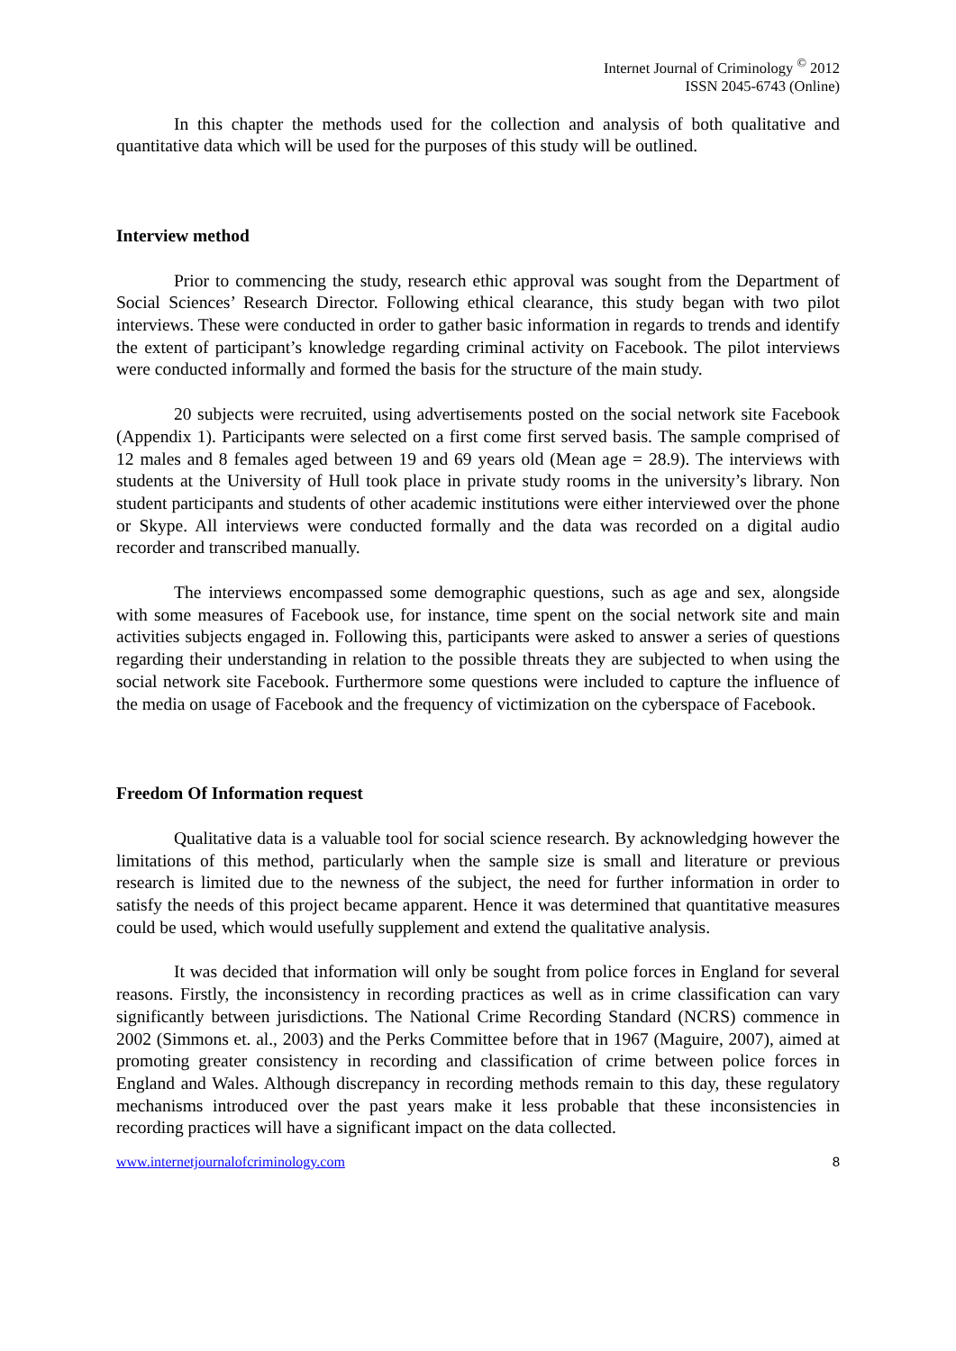Internet Journal of Criminology <sup>©</sup> 2012
ISSN 2045-6743 (Online)
In this chapter the methods used for the collection and analysis of both qualitative and quantitative data which will be used for the purposes of this study will be outlined.
Interview method
Prior to commencing the study, research ethic approval was sought from the Department of Social Sciences’ Research Director. Following ethical clearance, this study began with two pilot interviews. These were conducted in order to gather basic information in regards to trends and identify the extent of participant’s knowledge regarding criminal activity on Facebook. The pilot interviews were conducted informally and formed the basis for the structure of the main study.
20 subjects were recruited, using advertisements posted on the social network site Facebook (Appendix 1). Participants were selected on a first come first served basis. The sample comprised of 12 males and 8 females aged between 19 and 69 years old (Mean age = 28.9). The interviews with students at the University of Hull took place in private study rooms in the university’s library. Non student participants and students of other academic institutions were either interviewed over the phone or Skype. All interviews were conducted formally and the data was recorded on a digital audio recorder and transcribed manually.
The interviews encompassed some demographic questions, such as age and sex, alongside with some measures of Facebook use, for instance, time spent on the social network site and main activities subjects engaged in. Following this, participants were asked to answer a series of questions regarding their understanding in relation to the possible threats they are subjected to when using the social network site Facebook. Furthermore some questions were included to capture the influence of the media on usage of Facebook and the frequency of victimization on the cyberspace of Facebook.
Freedom Of Information request
Qualitative data is a valuable tool for social science research. By acknowledging however the limitations of this method, particularly when the sample size is small and literature or previous research is limited due to the newness of the subject, the need for further information in order to satisfy the needs of this project became apparent. Hence it was determined that quantitative measures could be used, which would usefully supplement and extend the qualitative analysis.
It was decided that information will only be sought from police forces in England for several reasons. Firstly, the inconsistency in recording practices as well as in crime classification can vary significantly between jurisdictions. The National Crime Recording Standard (NCRS) commence in 2002 (Simmons et. al., 2003) and the Perks Committee before that in 1967 (Maguire, 2007), aimed at promoting greater consistency in recording and classification of crime between police forces in England and Wales. Although discrepancy in recording methods remain to this day, these regulatory mechanisms introduced over the past years make it less probable that these inconsistencies in recording practices will have a significant impact on the data collected.
www.internetjournalofcriminology.com 8